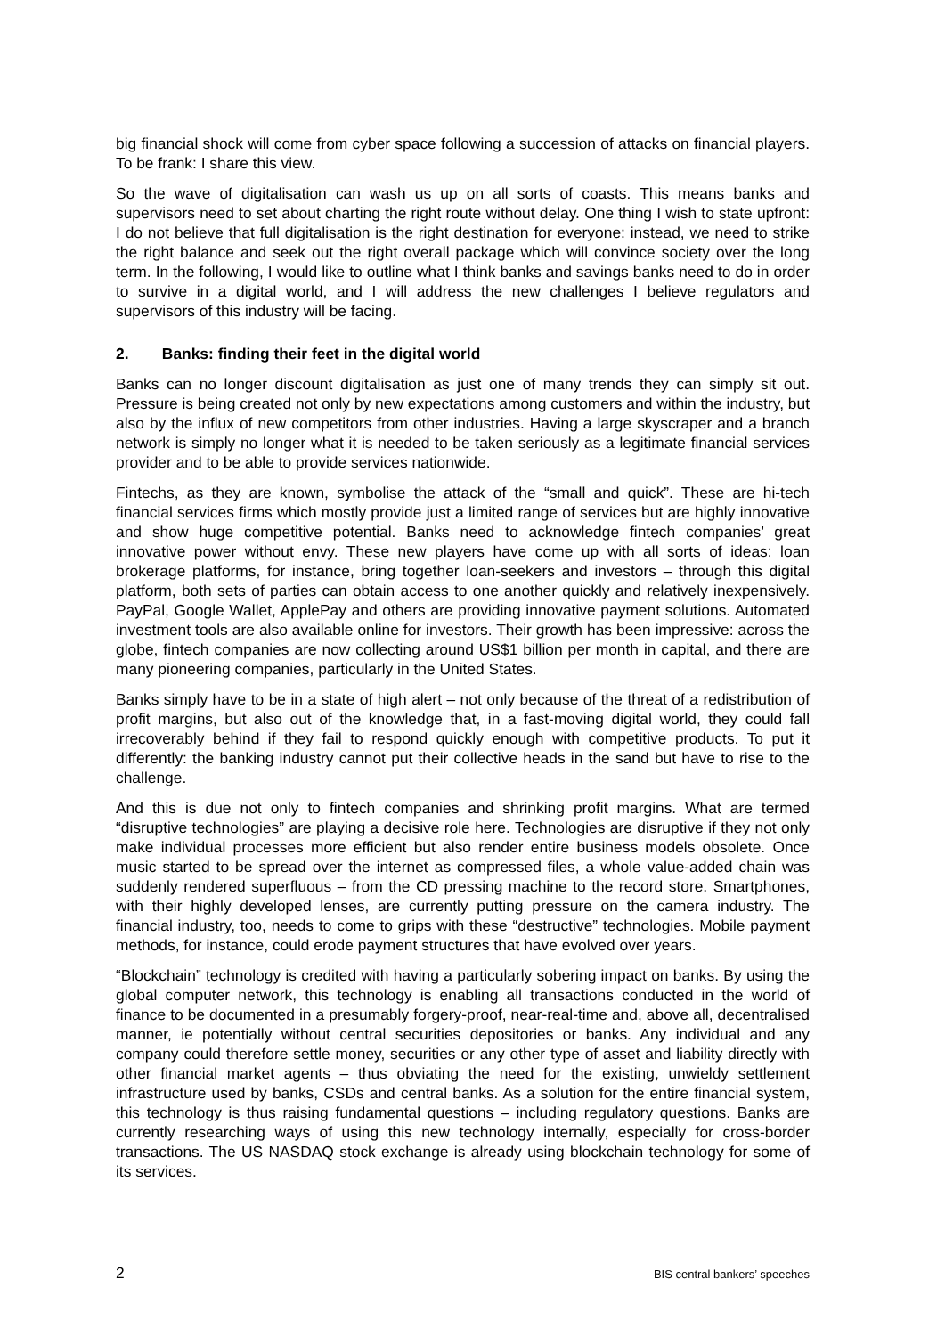big financial shock will come from cyber space following a succession of attacks on financial players. To be frank: I share this view.
So the wave of digitalisation can wash us up on all sorts of coasts. This means banks and supervisors need to set about charting the right route without delay. One thing I wish to state upfront: I do not believe that full digitalisation is the right destination for everyone: instead, we need to strike the right balance and seek out the right overall package which will convince society over the long term. In the following, I would like to outline what I think banks and savings banks need to do in order to survive in a digital world, and I will address the new challenges I believe regulators and supervisors of this industry will be facing.
2. Banks: finding their feet in the digital world
Banks can no longer discount digitalisation as just one of many trends they can simply sit out. Pressure is being created not only by new expectations among customers and within the industry, but also by the influx of new competitors from other industries. Having a large skyscraper and a branch network is simply no longer what it is needed to be taken seriously as a legitimate financial services provider and to be able to provide services nationwide.
Fintechs, as they are known, symbolise the attack of the “small and quick”. These are hi-tech financial services firms which mostly provide just a limited range of services but are highly innovative and show huge competitive potential. Banks need to acknowledge fintech companies’ great innovative power without envy. These new players have come up with all sorts of ideas: loan brokerage platforms, for instance, bring together loan-seekers and investors – through this digital platform, both sets of parties can obtain access to one another quickly and relatively inexpensively. PayPal, Google Wallet, ApplePay and others are providing innovative payment solutions. Automated investment tools are also available online for investors. Their growth has been impressive: across the globe, fintech companies are now collecting around US$1 billion per month in capital, and there are many pioneering companies, particularly in the United States.
Banks simply have to be in a state of high alert – not only because of the threat of a redistribution of profit margins, but also out of the knowledge that, in a fast-moving digital world, they could fall irrecoverably behind if they fail to respond quickly enough with competitive products. To put it differently: the banking industry cannot put their collective heads in the sand but have to rise to the challenge.
And this is due not only to fintech companies and shrinking profit margins. What are termed “disruptive technologies” are playing a decisive role here. Technologies are disruptive if they not only make individual processes more efficient but also render entire business models obsolete. Once music started to be spread over the internet as compressed files, a whole value-added chain was suddenly rendered superfluous – from the CD pressing machine to the record store. Smartphones, with their highly developed lenses, are currently putting pressure on the camera industry. The financial industry, too, needs to come to grips with these “destructive” technologies. Mobile payment methods, for instance, could erode payment structures that have evolved over years.
“Blockchain” technology is credited with having a particularly sobering impact on banks. By using the global computer network, this technology is enabling all transactions conducted in the world of finance to be documented in a presumably forgery-proof, near-real-time and, above all, decentralised manner, ie potentially without central securities depositories or banks. Any individual and any company could therefore settle money, securities or any other type of asset and liability directly with other financial market agents – thus obviating the need for the existing, unwieldy settlement infrastructure used by banks, CSDs and central banks. As a solution for the entire financial system, this technology is thus raising fundamental questions – including regulatory questions. Banks are currently researching ways of using this new technology internally, especially for cross-border transactions. The US NASDAQ stock exchange is already using blockchain technology for some of its services.
2 BIS central bankers’ speeches